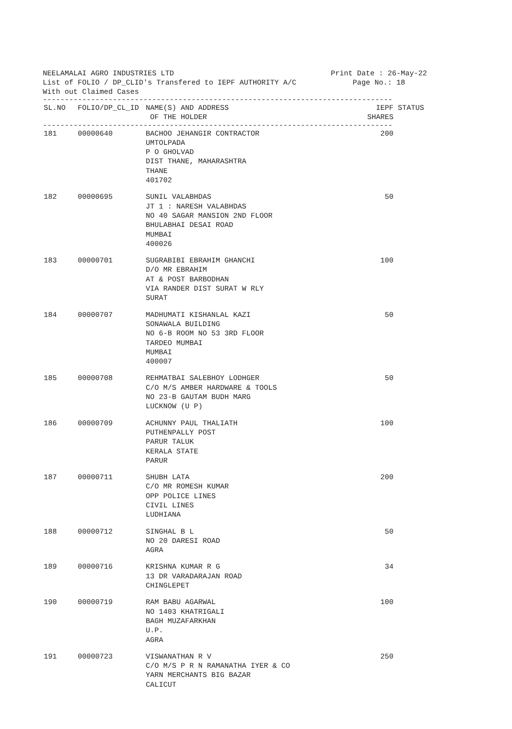NEELAMALAI AGRO INDUSTRIES LTD Print Date : 26-May-22
List of FOLIO / DP_CLID's Transfered to IEPF AUTHORITY A/C Page No.: 18
With out Claimed Cases
--------------------------------------------------------------------------------
| SL.NO | FOLIO/DP_CL_ID | NAME(S) AND ADDRESS OF THE HOLDER | IEPF SHARES | STATUS |
| --- | --- | --- | --- | --- |
--------------------------------------------------------------------------------
| 181 | 00000640 | BACHOO JEHANGIR CONTRACTOR UMTOLPADA P O GHOLVAD DIST THANE, MAHARASHTRA THANE 401702 | 200 | |
| 182 | 00000695 | SUNIL VALABHDAS JT 1 : NARESH VALABHDAS NO 40 SAGAR MANSION 2ND FLOOR BHULABHAI DESAI ROAD MUMBAI 400026 | 50 | |
| 183 | 00000701 | SUGRABIBI EBRAHIM GHANCHI D/O MR EBRAHIM AT & POST BARBODHAN VIA RANDER DIST SURAT W RLY SURAT | 100 | |
| 184 | 00000707 | MADHUMATI KISHANLAL KAZI SONAWALA BUILDING NO 6-B ROOM NO 53 3RD FLOOR TARDEO MUMBAI MUMBAI 400007 | 50 | |
| 185 | 00000708 | REHMATBAI SALEBHOY LODHGER C/O M/S AMBER HARDWARE & TOOLS NO 23-B GAUTAM BUDH MARG LUCKNOW (U P) | 50 | |
| 186 | 00000709 | ACHUNNY PAUL THALIATH PUTHENPALLY POST PARUR TALUK KERALA STATE PARUR | 100 | |
| 187 | 00000711 | SHUBH LATA C/O MR ROMESH KUMAR OPP POLICE LINES CIVIL LINES LUDHIANA | 200 | |
| 188 | 00000712 | SINGHAL B L NO 20 DARESI ROAD AGRA | 50 | |
| 189 | 00000716 | KRISHNA KUMAR R G 13 DR VARADARAJAN ROAD CHINGLEPET | 34 | |
| 190 | 00000719 | RAM BABU AGARWAL NO 1403 KHATRIGALI BAGH MUZAFARKHAN U.P. AGRA | 100 | |
| 191 | 00000723 | VISWANATHAN R V C/O M/S P R N RAMANATHA IYER & CO YARN MERCHANTS BIG BAZAR CALICUT | 250 | |